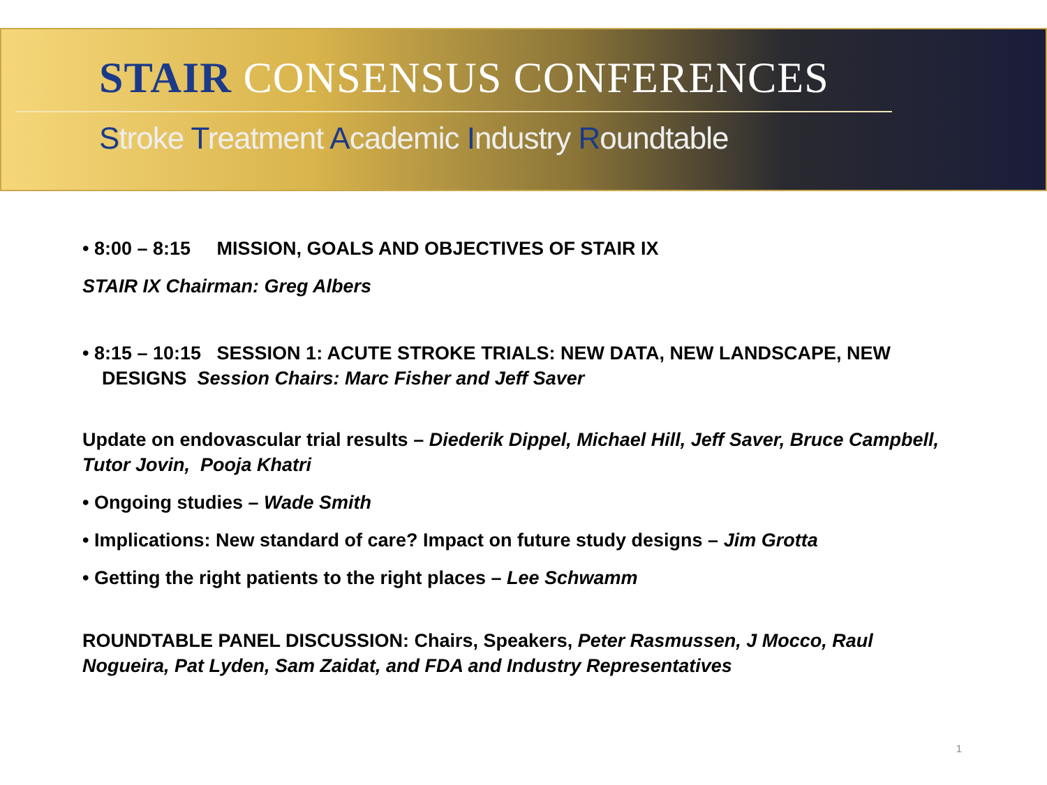STAIR CONSENSUS CONFERENCES
Stroke Treatment Academic Industry Roundtable
• 8:00 – 8:15 MISSION, GOALS AND OBJECTIVES OF STAIR IX
STAIR IX Chairman: Greg Albers
• 8:15 – 10:15 SESSION 1: ACUTE STROKE TRIALS: NEW DATA, NEW LANDSCAPE, NEW DESIGNS Session Chairs: Marc Fisher and Jeff Saver
Update on endovascular trial results – Diederik Dippel, Michael Hill, Jeff Saver, Bruce Campbell, Tutor Jovin, Pooja Khatri
• Ongoing studies – Wade Smith
• Implications: New standard of care? Impact on future study designs – Jim Grotta
• Getting the right patients to the right places – Lee Schwamm
ROUNDTABLE PANEL DISCUSSION: Chairs, Speakers, Peter Rasmussen, J Mocco, Raul Nogueira, Pat Lyden, Sam Zaidat, and FDA and Industry Representatives
1